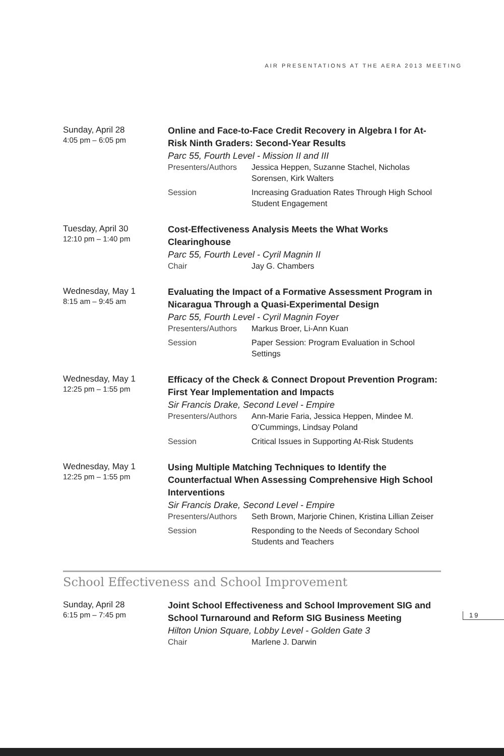AIR PRESENTATIONS AT THE AERA 2013 MEETING
Sunday, April 28
4:05 pm – 6:05 pm
Online and Face-to-Face Credit Recovery in Algebra I for At-Risk Ninth Graders: Second-Year Results
Parc 55, Fourth Level - Mission II and III
Presenters/Authors Jessica Heppen, Suzanne Stachel, Nicholas Sorensen, Kirk Walters
Session Increasing Graduation Rates Through High School Student Engagement
Tuesday, April 30
12:10 pm – 1:40 pm
Cost-Effectiveness Analysis Meets the What Works Clearinghouse
Parc 55, Fourth Level - Cyril Magnin II
Chair Jay G. Chambers
Wednesday, May 1
8:15 am – 9:45 am
Evaluating the Impact of a Formative Assessment Program in Nicaragua Through a Quasi-Experimental Design
Parc 55, Fourth Level - Cyril Magnin Foyer
Presenters/Authors Markus Broer, Li-Ann Kuan
Session Paper Session: Program Evaluation in School Settings
Wednesday, May 1
12:25 pm – 1:55 pm
Efficacy of the Check & Connect Dropout Prevention Program: First Year Implementation and Impacts
Sir Francis Drake, Second Level - Empire
Presenters/Authors Ann-Marie Faria, Jessica Heppen, Mindee M. O’Cummings, Lindsay Poland
Session Critical Issues in Supporting At-Risk Students
Wednesday, May 1
12:25 pm – 1:55 pm
Using Multiple Matching Techniques to Identify the Counterfactual When Assessing Comprehensive High School Interventions
Sir Francis Drake, Second Level - Empire
Presenters/Authors Seth Brown, Marjorie Chinen, Kristina Lillian Zeiser
Session Responding to the Needs of Secondary School Students and Teachers
School Effectiveness and School Improvement
Sunday, April 28
6:15 pm – 7:45 pm
Joint School Effectiveness and School Improvement SIG and School Turnaround and Reform SIG Business Meeting
Hilton Union Square, Lobby Level - Golden Gate 3
Chair Marlene J. Darwin
19